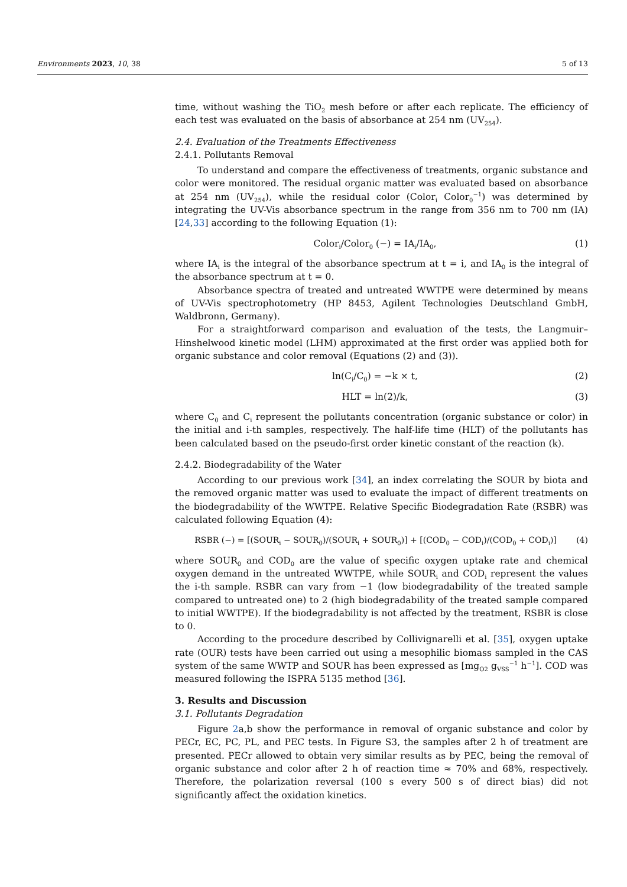Environments 2023, 10, 38 5 of 13
time, without washing the TiO<sub>2</sub> mesh before or after each replicate. The efficiency of each test was evaluated on the basis of absorbance at 254 nm (UV<sub>254</sub>).
2.4. Evaluation of the Treatments Effectiveness
2.4.1. Pollutants Removal
To understand and compare the effectiveness of treatments, organic substance and color were monitored. The residual organic matter was evaluated based on absorbance at 254 nm (UV<sub>254</sub>), while the residual color (Color<sub>i</sub> Color<sub>0</sub><sup>−1</sup>) was determined by integrating the UV-Vis absorbance spectrum in the range from 356 nm to 700 nm (IA) [24,33] according to the following Equation (1):
Color<sub>i</sub>/Color<sub>0</sub> (−) = IA<sub>i</sub>/IA<sub>0</sub>, (1)
where IA<sub>i</sub> is the integral of the absorbance spectrum at t = i, and IA<sub>0</sub> is the integral of the absorbance spectrum at t = 0.
Absorbance spectra of treated and untreated WWTPE were determined by means of UV-Vis spectrophotometry (HP 8453, Agilent Technologies Deutschland GmbH, Waldbronn, Germany).
For a straightforward comparison and evaluation of the tests, the Langmuir–Hinshelwood kinetic model (LHM) approximated at the first order was applied both for organic substance and color removal (Equations (2) and (3)).
ln(C<sub>i</sub>/C<sub>0</sub>) = −k × t, (2)
HLT = ln(2)/k, (3)
where C<sub>0</sub> and C<sub>i</sub> represent the pollutants concentration (organic substance or color) in the initial and i-th samples, respectively. The half-life time (HLT) of the pollutants has been calculated based on the pseudo-first order kinetic constant of the reaction (k).
2.4.2. Biodegradability of the Water
According to our previous work [34], an index correlating the SOUR by biota and the removed organic matter was used to evaluate the impact of different treatments on the biodegradability of the WWTPE. Relative Specific Biodegradation Rate (RSBR) was calculated following Equation (4):
RSBR (−) = [(SOUR<sub>i</sub> − SOUR<sub>0</sub>)/(SOUR<sub>i</sub> + SOUR<sub>0</sub>)] + [(COD<sub>0</sub> − COD<sub>i</sub>)/(COD<sub>0</sub> + COD<sub>i</sub>)] (4)
where SOUR<sub>0</sub> and COD<sub>0</sub> are the value of specific oxygen uptake rate and chemical oxygen demand in the untreated WWTPE, while SOUR<sub>i</sub> and COD<sub>i</sub> represent the values the i-th sample. RSBR can vary from −1 (low biodegradability of the treated sample compared to untreated one) to 2 (high biodegradability of the treated sample compared to initial WWTPE). If the biodegradability is not affected by the treatment, RSBR is close to 0.
According to the procedure described by Collivignarelli et al. [35], oxygen uptake rate (OUR) tests have been carried out using a mesophilic biomass sampled in the CAS system of the same WWTP and SOUR has been expressed as [mg<sub>O2</sub> g<sub>VSS</sub><sup>−1</sup> h<sup>−1</sup>]. COD was measured following the ISPRA 5135 method [36].
3. Results and Discussion
3.1. Pollutants Degradation
Figure 2a,b show the performance in removal of organic substance and color by PECr, EC, PC, PL, and PEC tests. In Figure S3, the samples after 2 h of treatment are presented. PECr allowed to obtain very similar results as by PEC, being the removal of organic substance and color after 2 h of reaction time ≈ 70% and 68%, respectively. Therefore, the polarization reversal (100 s every 500 s of direct bias) did not significantly affect the oxidation kinetics.